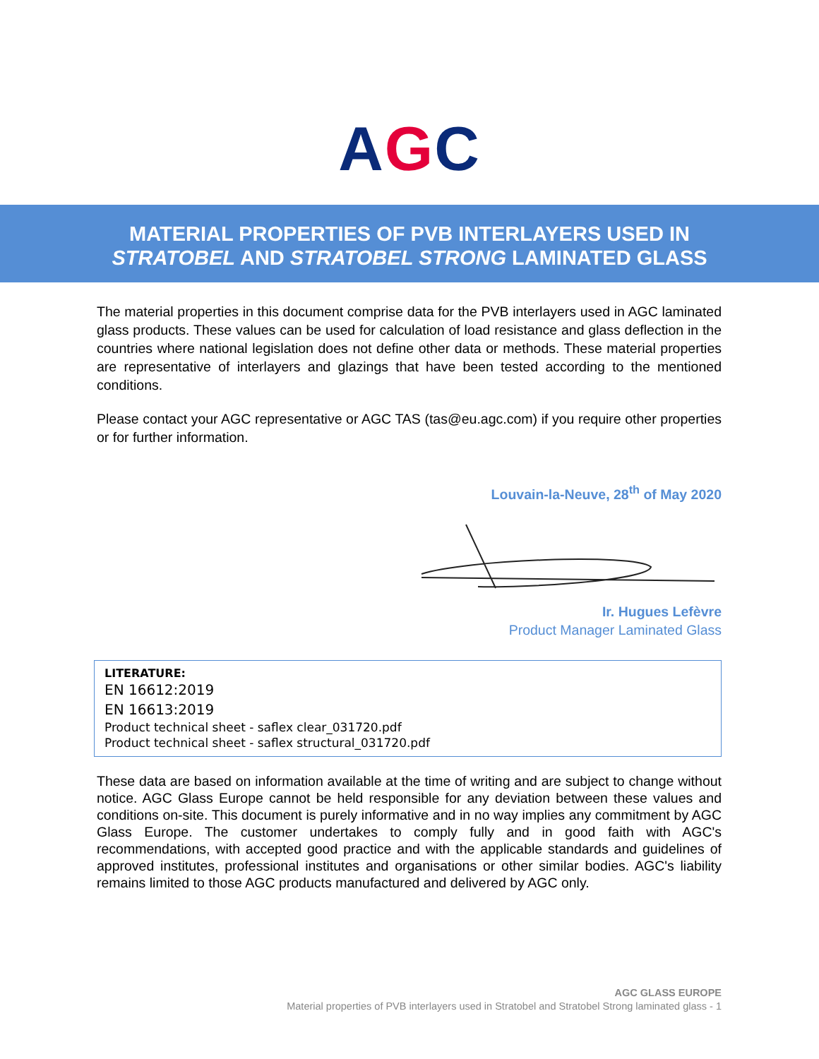AGC
MATERIAL PROPERTIES OF PVB INTERLAYERS USED IN
STRATOBEL AND STRATOBEL STRONG LAMINATED GLASS
The material properties in this document comprise data for the PVB interlayers used in AGC laminated glass products. These values can be used for calculation of load resistance and glass deflection in the countries where national legislation does not define other data or methods. These material properties are representative of interlayers and glazings that have been tested according to the mentioned conditions.
Please contact your AGC representative or AGC TAS (tas@eu.agc.com) if you require other properties or for further information.
Louvain-la-Neuve, 28<sup>th</sup> of May 2020
Ir. Hugues Lefèvre
Product Manager Laminated Glass
LITERATURE:
EN 16612:2019
EN 16613:2019
Product technical sheet - saflex clear_031720.pdf
Product technical sheet - saflex structural_031720.pdf
These data are based on information available at the time of writing and are subject to change without notice. AGC Glass Europe cannot be held responsible for any deviation between these values and conditions on-site. This document is purely informative and in no way implies any commitment by AGC Glass Europe. The customer undertakes to comply fully and in good faith with AGC's recommendations, with accepted good practice and with the applicable standards and guidelines of approved institutes, professional institutes and organisations or other similar bodies. AGC's liability remains limited to those AGC products manufactured and delivered by AGC only.
AGC GLASS EUROPE
Material properties of PVB interlayers used in Stratobel and Stratobel Strong laminated glass - 1